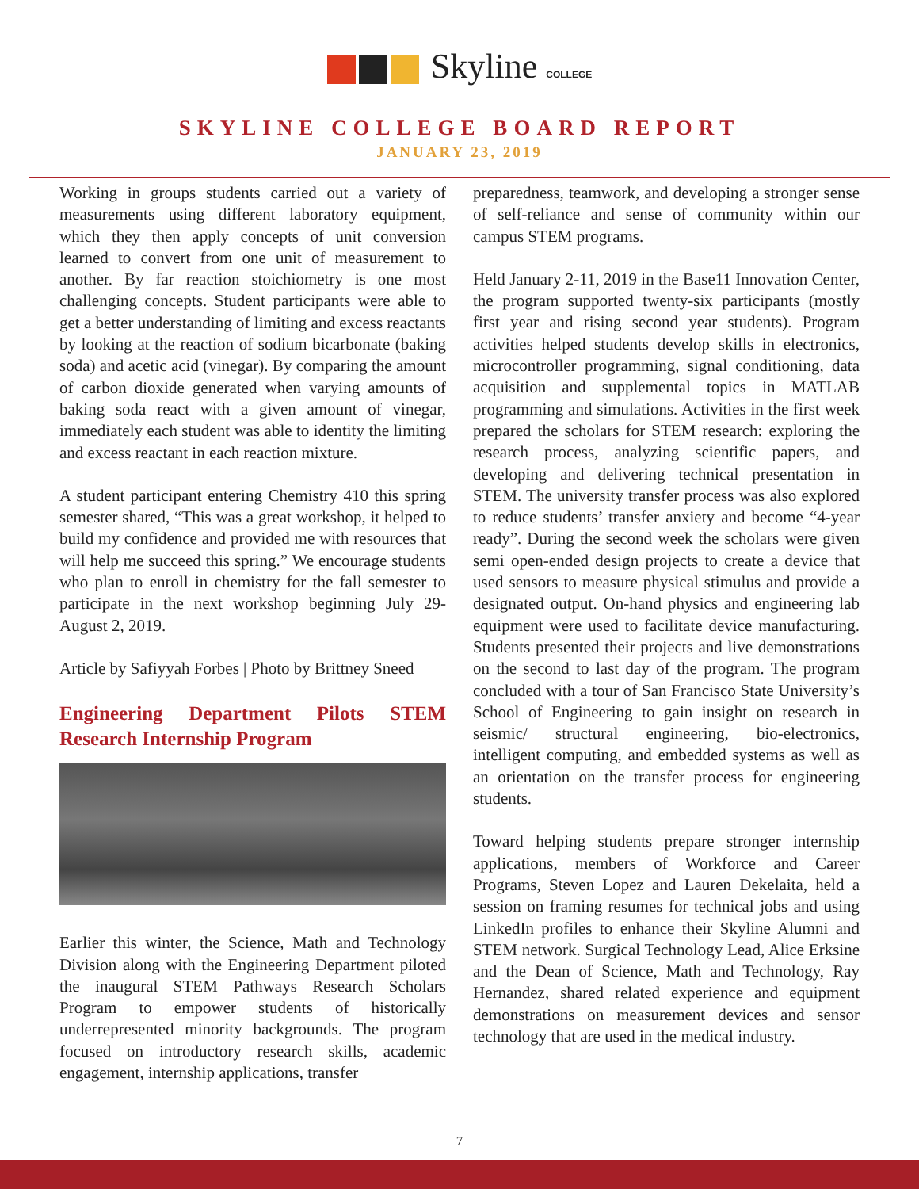Skyline COLLEGE
SKYLINE COLLEGE BOARD REPORT
JANUARY 23, 2019
Working in groups students carried out a variety of measurements using different laboratory equipment, which they then apply concepts of unit conversion learned to convert from one unit of measurement to another. By far reaction stoichiometry is one most challenging concepts. Student participants were able to get a better understanding of limiting and excess reactants by looking at the reaction of sodium bicarbonate (baking soda) and acetic acid (vinegar). By comparing the amount of carbon dioxide generated when varying amounts of baking soda react with a given amount of vinegar, immediately each student was able to identity the limiting and excess reactant in each reaction mixture.
A student participant entering Chemistry 410 this spring semester shared, “This was a great workshop, it helped to build my confidence and provided me with resources that will help me succeed this spring.” We encourage students who plan to enroll in chemistry for the fall semester to participate in the next workshop beginning July 29-August 2, 2019.
Article by Safiyyah Forbes | Photo by Brittney Sneed
Engineering Department Pilots STEM Research Internship Program
Earlier this winter, the Science, Math and Technology Division along with the Engineering Department piloted the inaugural STEM Pathways Research Scholars Program to empower students of historically underrepresented minority backgrounds. The program focused on introductory research skills, academic engagement, internship applications, transfer
preparedness, teamwork, and developing a stronger sense of self-reliance and sense of community within our campus STEM programs.
Held January 2-11, 2019 in the Base11 Innovation Center, the program supported twenty-six participants (mostly first year and rising second year students). Program activities helped students develop skills in electronics, microcontroller programming, signal conditioning, data acquisition and supplemental topics in MATLAB programming and simulations. Activities in the first week prepared the scholars for STEM research: exploring the research process, analyzing scientific papers, and developing and delivering technical presentation in STEM. The university transfer process was also explored to reduce students’ transfer anxiety and become “4-year ready”. During the second week the scholars were given semi open-ended design projects to create a device that used sensors to measure physical stimulus and provide a designated output. On-hand physics and engineering lab equipment were used to facilitate device manufacturing. Students presented their projects and live demonstrations on the second to last day of the program. The program concluded with a tour of San Francisco State University’s School of Engineering to gain insight on research in seismic/ structural engineering, bio-electronics, intelligent computing, and embedded systems as well as an orientation on the transfer process for engineering students.
Toward helping students prepare stronger internship applications, members of Workforce and Career Programs, Steven Lopez and Lauren Dekelaita, held a session on framing resumes for technical jobs and using LinkedIn profiles to enhance their Skyline Alumni and STEM network. Surgical Technology Lead, Alice Erksine and the Dean of Science, Math and Technology, Ray Hernandez, shared related experience and equipment demonstrations on measurement devices and sensor technology that are used in the medical industry.
7